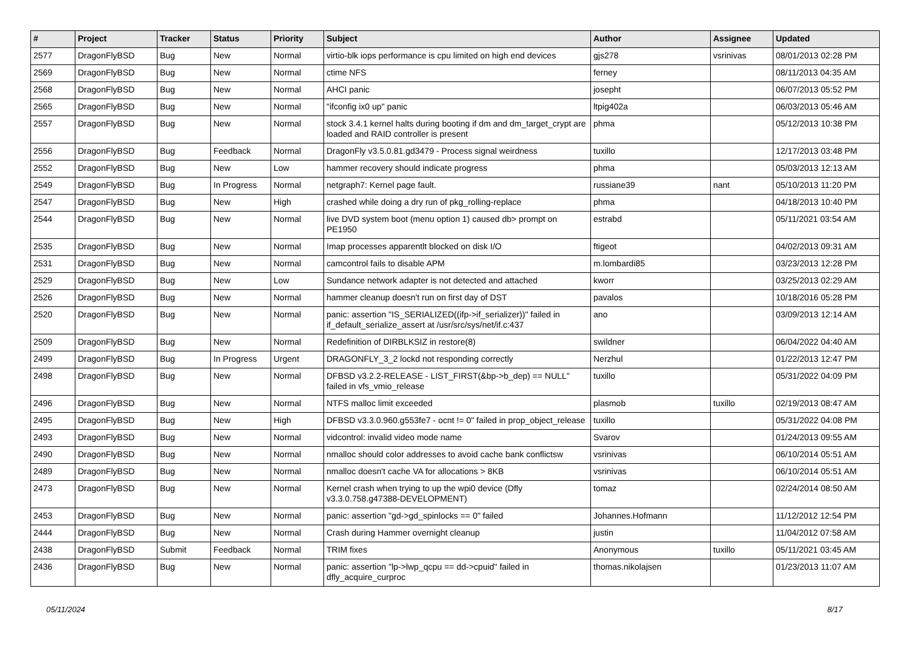| # | Project | Tracker | Status | Priority | Subject | Author | Assignee | Updated |
| --- | --- | --- | --- | --- | --- | --- | --- | --- |
| 2577 | DragonFlyBSD | Bug | New | Normal | virtio-blk iops performance is cpu limited on high end devices | gjs278 | vsrinivas | 08/01/2013 02:28 PM |
| 2569 | DragonFlyBSD | Bug | New | Normal | ctime NFS | ferney | | 08/11/2013 04:35 AM |
| 2568 | DragonFlyBSD | Bug | New | Normal | AHCI panic | josepht | | 06/07/2013 05:52 PM |
| 2565 | DragonFlyBSD | Bug | New | Normal | "ifconfig ix0 up" panic | ltpig402a | | 06/03/2013 05:46 AM |
| 2557 | DragonFlyBSD | Bug | New | Normal | stock 3.4.1 kernel halts during booting if dm and dm_target_crypt are loaded and RAID controller is present | phma | | 05/12/2013 10:38 PM |
| 2556 | DragonFlyBSD | Bug | Feedback | Normal | DragonFly v3.5.0.81.gd3479 - Process signal weirdness | tuxillo | | 12/17/2013 03:48 PM |
| 2552 | DragonFlyBSD | Bug | New | Low | hammer recovery should indicate progress | phma | | 05/03/2013 12:13 AM |
| 2549 | DragonFlyBSD | Bug | In Progress | Normal | netgraph7: Kernel page fault. | russiane39 | nant | 05/10/2013 11:20 PM |
| 2547 | DragonFlyBSD | Bug | New | High | crashed while doing a dry run of pkg_rolling-replace | phma | | 04/18/2013 10:40 PM |
| 2544 | DragonFlyBSD | Bug | New | Normal | live DVD system boot (menu option 1) caused db> prompt on PE1950 | estrabd | | 05/11/2021 03:54 AM |
| 2535 | DragonFlyBSD | Bug | New | Normal | Imap processes apparentlt blocked on disk I/O | ftigeot | | 04/02/2013 09:31 AM |
| 2531 | DragonFlyBSD | Bug | New | Normal | camcontrol fails to disable APM | m.lombardi85 | | 03/23/2013 12:28 PM |
| 2529 | DragonFlyBSD | Bug | New | Low | Sundance network adapter is not detected and attached | kworr | | 03/25/2013 02:29 AM |
| 2526 | DragonFlyBSD | Bug | New | Normal | hammer cleanup doesn't run on first day of DST | pavalos | | 10/18/2016 05:28 PM |
| 2520 | DragonFlyBSD | Bug | New | Normal | panic: assertion "IS_SERIALIZED((ifp->if_serializer))" failed in if_default_serialize_assert at /usr/src/sys/net/if.c:437 | ano | | 03/09/2013 12:14 AM |
| 2509 | DragonFlyBSD | Bug | New | Normal | Redefinition of DIRBLKSIZ in restore(8) | swildner | | 06/04/2022 04:40 AM |
| 2499 | DragonFlyBSD | Bug | In Progress | Urgent | DRAGONFLY_3_2 lockd not responding correctly | Nerzhul | | 01/22/2013 12:47 PM |
| 2498 | DragonFlyBSD | Bug | New | Normal | DFBSD v3.2.2-RELEASE - LIST_FIRST(&bp->b_dep) == NULL" failed in vfs_vmio_release | tuxillo | | 05/31/2022 04:09 PM |
| 2496 | DragonFlyBSD | Bug | New | Normal | NTFS malloc limit exceeded | plasmob | tuxillo | 02/19/2013 08:47 AM |
| 2495 | DragonFlyBSD | Bug | New | High | DFBSD v3.3.0.960.g553fe7 - ocnt != 0" failed in prop_object_release | tuxillo | | 05/31/2022 04:08 PM |
| 2493 | DragonFlyBSD | Bug | New | Normal | vidcontrol: invalid video mode name | Svarov | | 01/24/2013 09:55 AM |
| 2490 | DragonFlyBSD | Bug | New | Normal | nmalloc should color addresses to avoid cache bank conflictsw | vsrinivas | | 06/10/2014 05:51 AM |
| 2489 | DragonFlyBSD | Bug | New | Normal | nmalloc doesn't cache VA for allocations > 8KB | vsrinivas | | 06/10/2014 05:51 AM |
| 2473 | DragonFlyBSD | Bug | New | Normal | Kernel crash when trying to up the wpi0 device (Dfly v3.3.0.758.g47388-DEVELOPMENT) | tomaz | | 02/24/2014 08:50 AM |
| 2453 | DragonFlyBSD | Bug | New | Normal | panic: assertion "gd->gd_spinlocks == 0" failed | Johannes.Hofmann | | 11/12/2012 12:54 PM |
| 2444 | DragonFlyBSD | Bug | New | Normal | Crash during Hammer overnight cleanup | justin | | 11/04/2012 07:58 AM |
| 2438 | DragonFlyBSD | Submit | Feedback | Normal | TRIM fixes | Anonymous | tuxillo | 05/11/2021 03:45 AM |
| 2436 | DragonFlyBSD | Bug | New | Normal | panic: assertion "lp->lwp_qcpu == dd->cpuid" failed in dfly_acquire_curproc | thomas.nikolajsen | | 01/23/2013 11:07 AM |
05/11/2024 8/17